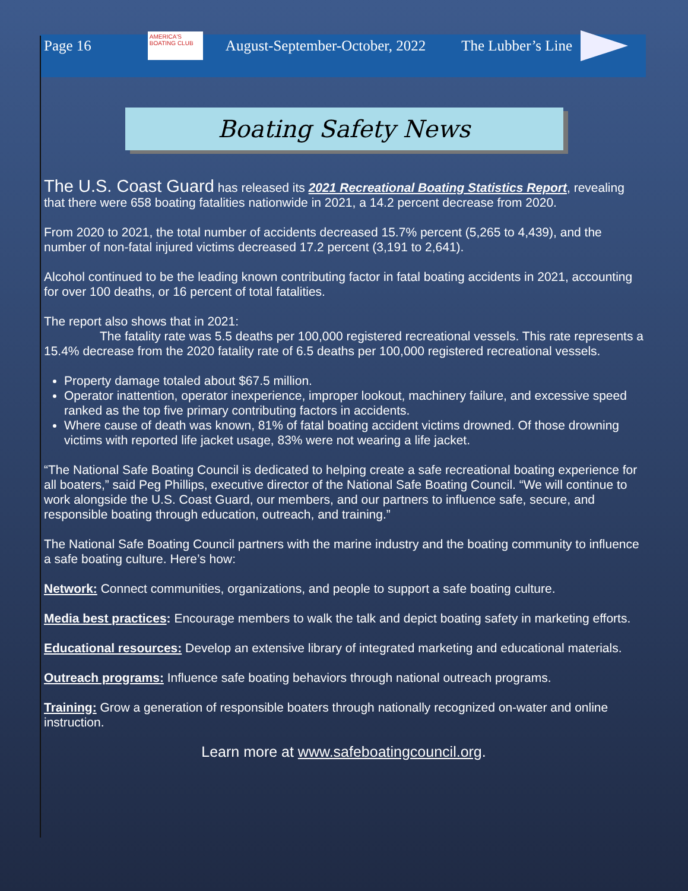Page 16
AMERICA'S BOATING CLUB
August-September-October, 2022 The Lubber’s Line
Boating Safety News
The U.S. Coast Guard has released its 2021 Recreational Boating Statistics Report, revealing that there were 658 boating fatalities nationwide in 2021, a 14.2 percent decrease from 2020.
From 2020 to 2021, the total number of accidents decreased 15.7% percent (5,265 to 4,439), and the number of non-fatal injured victims decreased 17.2 percent (3,191 to 2,641).
Alcohol continued to be the leading known contributing factor in fatal boating accidents in 2021, accounting for over 100 deaths, or 16 percent of total fatalities.
The report also shows that in 2021:
The fatality rate was 5.5 deaths per 100,000 registered recreational vessels. This rate represents a 15.4% decrease from the 2020 fatality rate of 6.5 deaths per 100,000 registered recreational vessels.
Property damage totaled about $67.5 million.
Operator inattention, operator inexperience, improper lookout, machinery failure, and excessive speed ranked as the top five primary contributing factors in accidents.
Where cause of death was known, 81% of fatal boating accident victims drowned. Of those drowning victims with reported life jacket usage, 83% were not wearing a life jacket.
“The National Safe Boating Council is dedicated to helping create a safe recreational boating experience for all boaters,” said Peg Phillips, executive director of the National Safe Boating Council. “We will continue to work alongside the U.S. Coast Guard, our members, and our partners to influence safe, secure, and responsible boating through education, outreach, and training.”
The National Safe Boating Council partners with the marine industry and the boating community to influence a safe boating culture. Here’s how:
Network: Connect communities, organizations, and people to support a safe boating culture.
Media best practices: Encourage members to walk the talk and depict boating safety in marketing efforts.
Educational resources: Develop an extensive library of integrated marketing and educational materials.
Outreach programs: Influence safe boating behaviors through national outreach programs.
Training: Grow a generation of responsible boaters through nationally recognized on-water and online instruction.
Learn more at www.safeboatingcouncil.org.